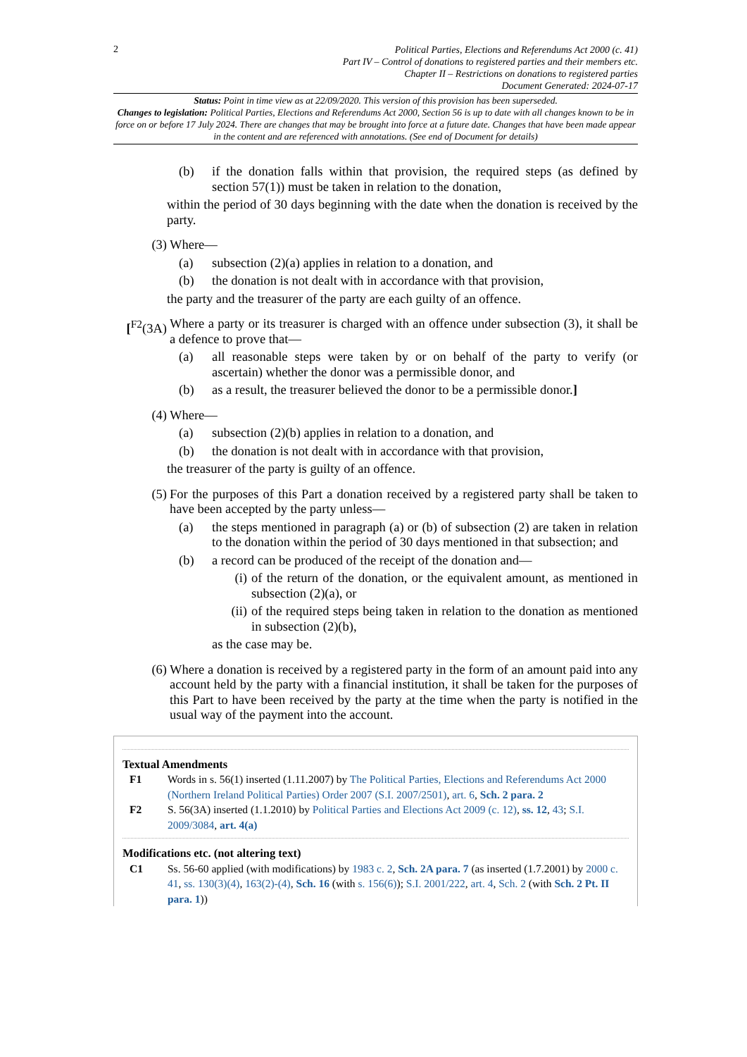2
Political Parties, Elections and Referendums Act 2000 (c. 41)
Part IV – Control of donations to registered parties and their members etc.
Chapter II – Restrictions on donations to registered parties
Document Generated: 2024-07-17
Status: Point in time view as at 22/09/2020. This version of this provision has been superseded.
Changes to legislation: Political Parties, Elections and Referendums Act 2000, Section 56 is up to date with all changes known to be in force on or before 17 July 2024. There are changes that may be brought into force at a future date. Changes that have been made appear in the content and are referenced with annotations. (See end of Document for details)
(b) if the donation falls within that provision, the required steps (as defined by section 57(1)) must be taken in relation to the donation,
within the period of 30 days beginning with the date when the donation is received by the party.
(3) Where—
(a) subsection (2)(a) applies in relation to a donation, and
(b) the donation is not dealt with in accordance with that provision,
the party and the treasurer of the party are each guilty of an offence.
[<sup>F2</sup>(3A) Where a party or its treasurer is charged with an offence under subsection (3), it shall be a defence to prove that—
(a) all reasonable steps were taken by or on behalf of the party to verify (or ascertain) whether the donor was a permissible donor, and
(b) as a result, the treasurer believed the donor to be a permissible donor.]
(4) Where—
(a) subsection (2)(b) applies in relation to a donation, and
(b) the donation is not dealt with in accordance with that provision,
the treasurer of the party is guilty of an offence.
(5) For the purposes of this Part a donation received by a registered party shall be taken to have been accepted by the party unless—
(a) the steps mentioned in paragraph (a) or (b) of subsection (2) are taken in relation to the donation within the period of 30 days mentioned in that subsection; and
(b) a record can be produced of the receipt of the donation and—
(i) of the return of the donation, or the equivalent amount, as mentioned in subsection (2)(a), or
(ii) of the required steps being taken in relation to the donation as mentioned in subsection (2)(b),
as the case may be.
(6) Where a donation is received by a registered party in the form of an amount paid into any account held by the party with a financial institution, it shall be taken for the purposes of this Part to have been received by the party at the time when the party is notified in the usual way of the payment into the account.
Textual Amendments
F1 Words in s. 56(1) inserted (1.11.2007) by The Political Parties, Elections and Referendums Act 2000 (Northern Ireland Political Parties) Order 2007 (S.I. 2007/2501), art. 6, Sch. 2 para. 2
F2 S. 56(3A) inserted (1.1.2010) by Political Parties and Elections Act 2009 (c. 12), ss. 12, 43; S.I. 2009/3084, art. 4(a)
Modifications etc. (not altering text)
C1 Ss. 56-60 applied (with modifications) by 1983 c. 2, Sch. 2A para. 7 (as inserted (1.7.2001) by 2000 c. 41, ss. 130(3)(4), 163(2)-(4), Sch. 16 (with s. 156(6)); S.I. 2001/222, art. 4, Sch. 2 (with Sch. 2 Pt. II para. 1))